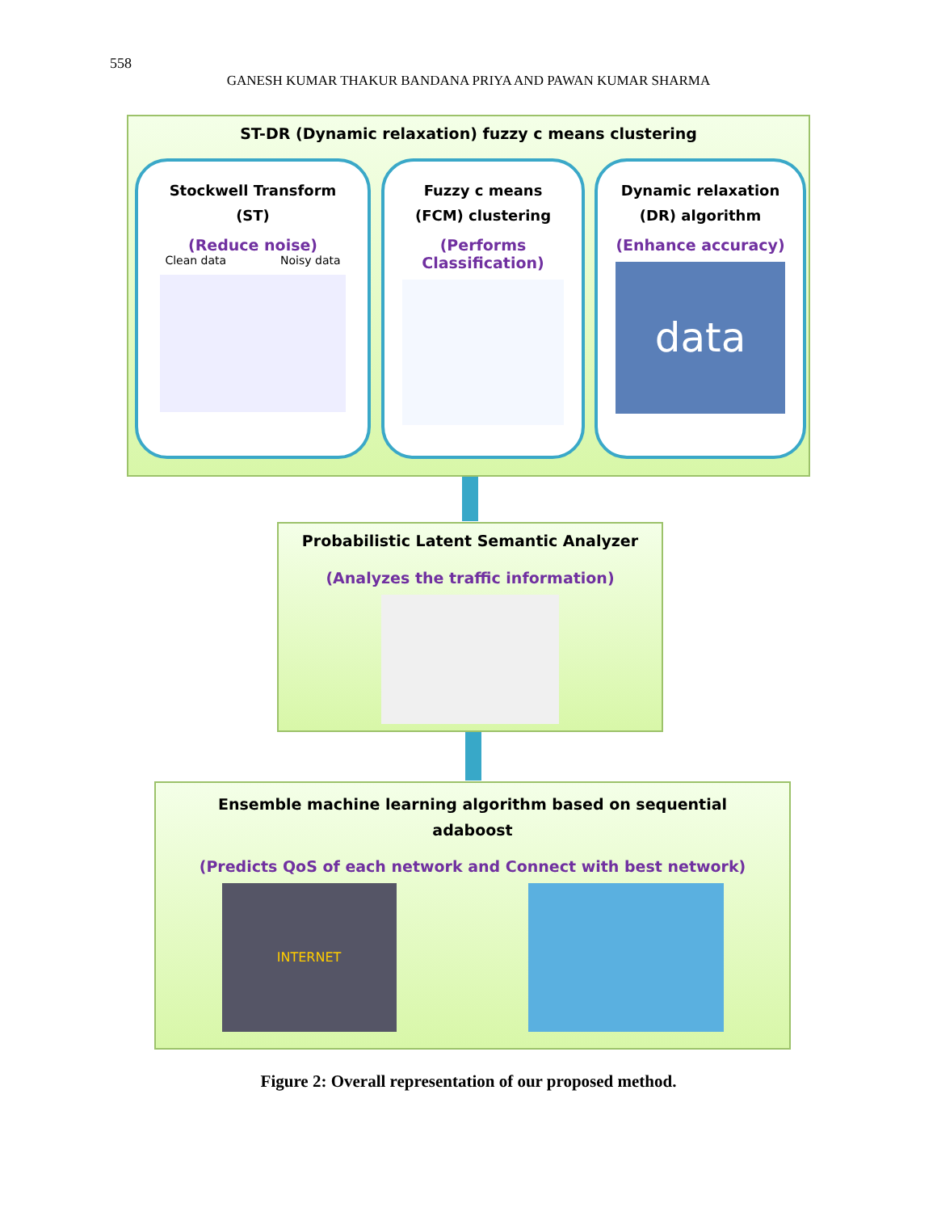558
GANESH KUMAR THAKUR BANDANA PRIYA AND PAWAN KUMAR SHARMA
ST-DR (Dynamic relaxation) fuzzy c means clustering
Stockwell Transform
(ST)
(Reduce noise)
Clean data Noisy data
Fuzzy c means
(FCM) clustering
(Performs
Classification)
Dynamic relaxation
(DR) algorithm
(Enhance accuracy)
data
Probabilistic Latent Semantic Analyzer
(Analyzes the traffic information)
Ensemble machine learning algorithm based on sequential
adaboost
(Predicts QoS of each network and Connect with best network)
INTERNET
Figure 2: Overall representation of our proposed method.